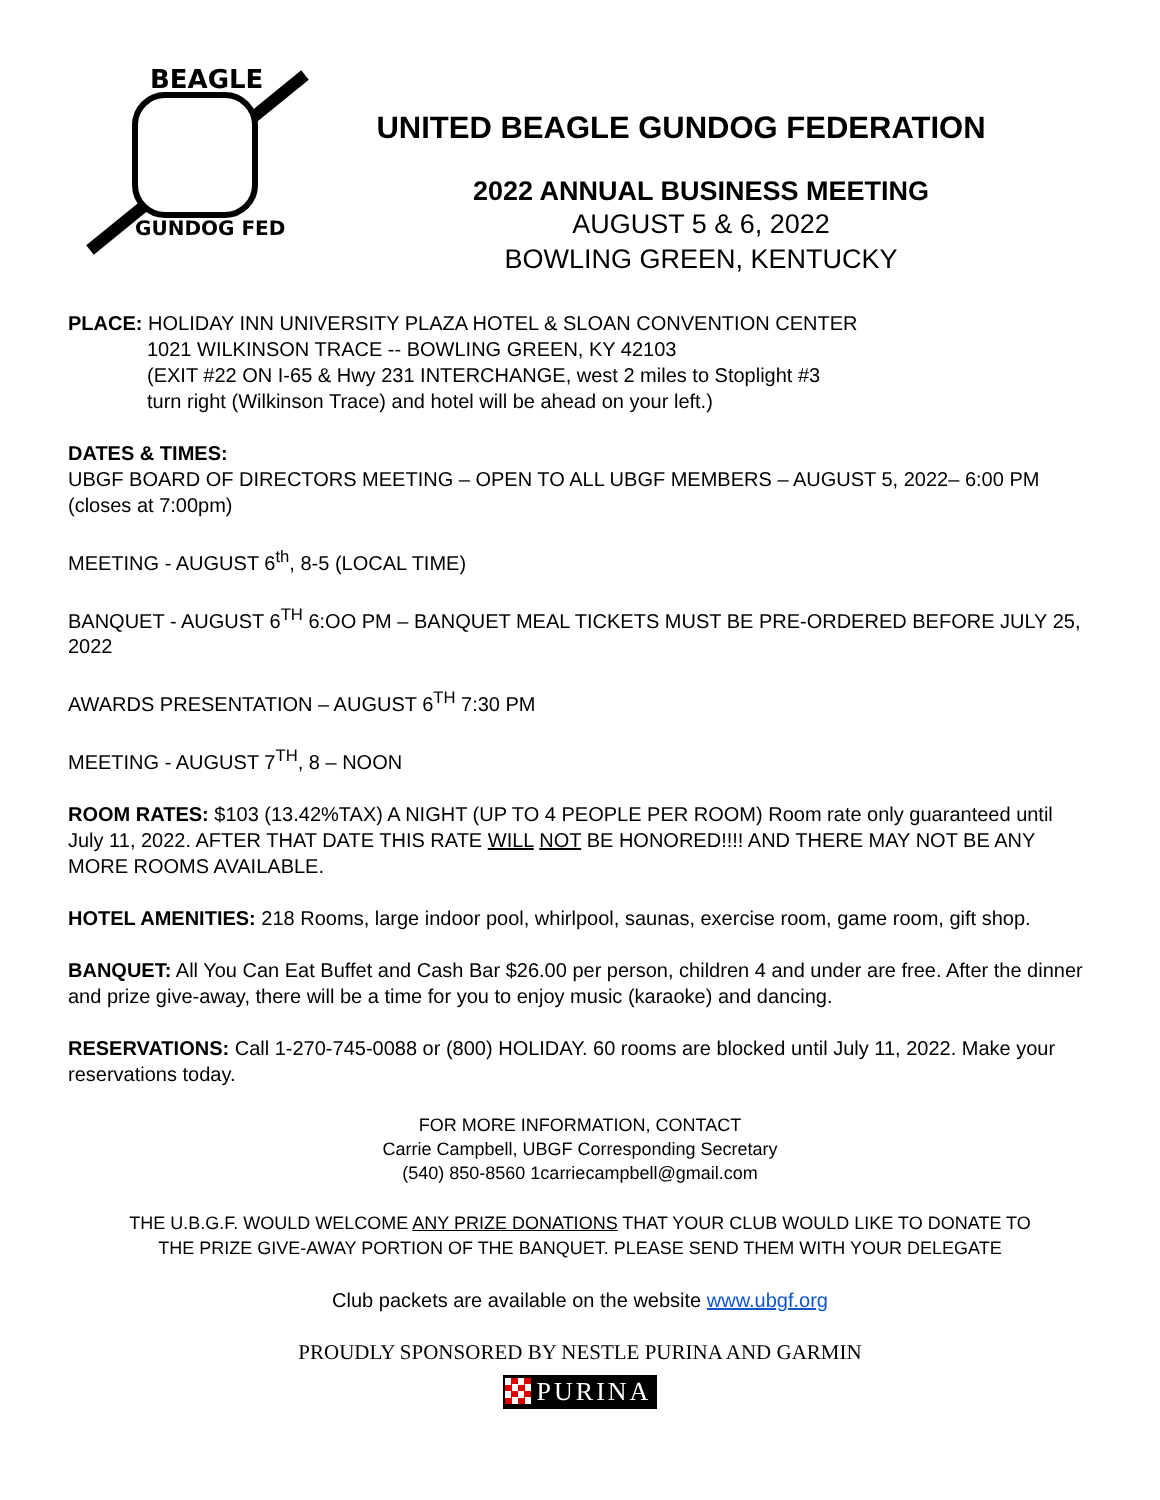BEAGLE
GUNDOG FED
UNITED BEAGLE GUNDOG FEDERATION
2022 ANNUAL BUSINESS MEETING
AUGUST 5 & 6, 2022
BOWLING GREEN, KENTUCKY
PLACE: HOLIDAY INN UNIVERSITY PLAZA HOTEL & SLOAN CONVENTION CENTER
1021 WILKINSON TRACE -- BOWLING GREEN, KY 42103
(EXIT #22 ON I-65 & Hwy 231 INTERCHANGE, west 2 miles to Stoplight #3
turn right (Wilkinson Trace) and hotel will be ahead on your left.)
DATES & TIMES:
UBGF BOARD OF DIRECTORS MEETING – OPEN TO ALL UBGF MEMBERS – AUGUST 5, 2022– 6:00 PM (closes at 7:00pm)
MEETING - AUGUST 6<sup>th</sup>, 8-5 (LOCAL TIME)
BANQUET - AUGUST 6<sup>TH</sup> 6:OO PM – BANQUET MEAL TICKETS MUST BE PRE-ORDERED BEFORE JULY 25, 2022
AWARDS PRESENTATION – AUGUST 6<sup>TH</sup> 7:30 PM
MEETING - AUGUST 7<sup>TH</sup>, 8 – NOON
ROOM RATES: $103 (13.42%TAX) A NIGHT (UP TO 4 PEOPLE PER ROOM) Room rate only guaranteed until July 11, 2022. AFTER THAT DATE THIS RATE WILL NOT BE HONORED!!!! AND THERE MAY NOT BE ANY MORE ROOMS AVAILABLE.
HOTEL AMENITIES: 218 Rooms, large indoor pool, whirlpool, saunas, exercise room, game room, gift shop.
BANQUET: All You Can Eat Buffet and Cash Bar $26.00 per person, children 4 and under are free. After the dinner and prize give-away, there will be a time for you to enjoy music (karaoke) and dancing.
RESERVATIONS: Call 1-270-745-0088 or (800) HOLIDAY. 60 rooms are blocked until July 11, 2022. Make your reservations today.
FOR MORE INFORMATION, CONTACT
Carrie Campbell, UBGF Corresponding Secretary
(540) 850-8560 1carriecampbell@gmail.com
THE U.B.G.F. WOULD WELCOME ANY PRIZE DONATIONS THAT YOUR CLUB WOULD LIKE TO DONATE TO
THE PRIZE GIVE-AWAY PORTION OF THE BANQUET. PLEASE SEND THEM WITH YOUR DELEGATE
Club packets are available on the website www.ubgf.org
PROUDLY SPONSORED BY NESTLE PURINA AND GARMIN
PURINA